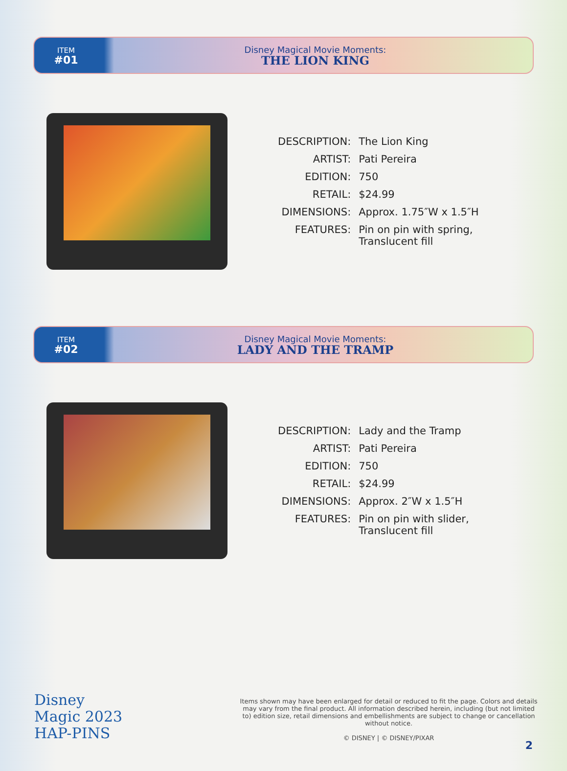ITEM
#01
Disney Magical Movie Moments:
THE LION KING
| DESCRIPTION: | The Lion King |
| ARTIST: | Pati Pereira |
| EDITION: | 750 |
| RETAIL: | $24.99 |
| DIMENSIONS: | Approx. 1.75″W x 1.5″H |
| FEATURES: | Pin on pin with spring, Translucent fill |
ITEM
#02
Disney Magical Movie Moments:
LADY AND THE TRAMP
| DESCRIPTION: | Lady and the Tramp |
| ARTIST: | Pati Pereira |
| EDITION: | 750 |
| RETAIL: | $24.99 |
| DIMENSIONS: | Approx. 2″W x 1.5″H |
| FEATURES: | Pin on pin with slider, Translucent fill |
Disney
Magic 2023
HAP-PINS
Items shown may have been enlarged for detail or reduced to fit the page. Colors and details may vary from the final product. All information described herein, including (but not limited to) edition size, retail dimensions and embellishments are subject to change or cancellation without notice.
© DISNEY | © DISNEY/PIXAR
2